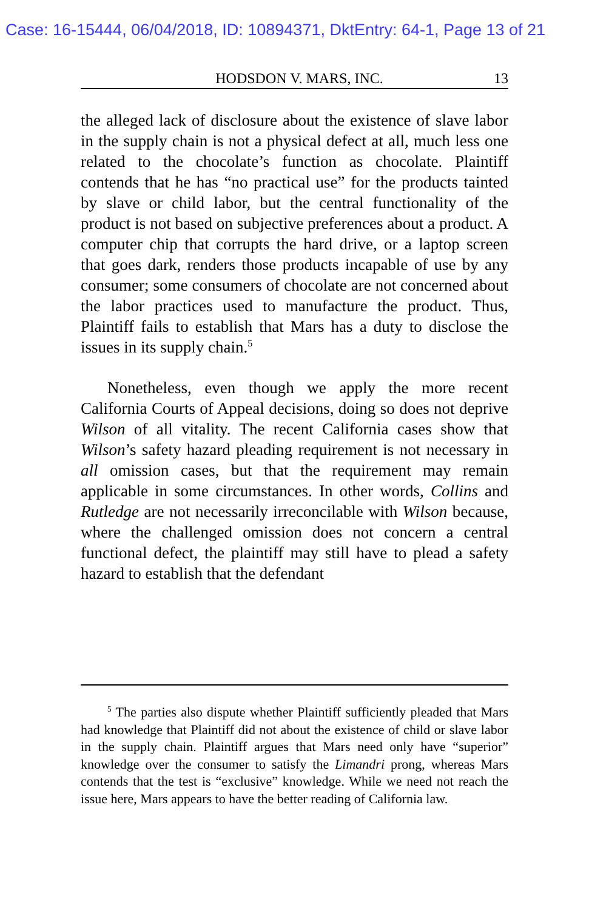Case: 16-15444, 06/04/2018, ID: 10894371, DktEntry: 64-1, Page 13 of 21
HODSDON V. MARS, INC. 13
the alleged lack of disclosure about the existence of slave labor in the supply chain is not a physical defect at all, much less one related to the chocolate’s function as chocolate. Plaintiff contends that he has “no practical use” for the products tainted by slave or child labor, but the central functionality of the product is not based on subjective preferences about a product. A computer chip that corrupts the hard drive, or a laptop screen that goes dark, renders those products incapable of use by any consumer; some consumers of chocolate are not concerned about the labor practices used to manufacture the product. Thus, Plaintiff fails to establish that Mars has a duty to disclose the issues in its supply chain.<sup>5</sup>
Nonetheless, even though we apply the more recent California Courts of Appeal decisions, doing so does not deprive Wilson of all vitality. The recent California cases show that Wilson’s safety hazard pleading requirement is not necessary in all omission cases, but that the requirement may remain applicable in some circumstances. In other words, Collins and Rutledge are not necessarily irreconcilable with Wilson because, where the challenged omission does not concern a central functional defect, the plaintiff may still have to plead a safety hazard to establish that the defendant
<sup>5</sup> The parties also dispute whether Plaintiff sufficiently pleaded that Mars had knowledge that Plaintiff did not about the existence of child or slave labor in the supply chain. Plaintiff argues that Mars need only have “superior” knowledge over the consumer to satisfy the Limandri prong, whereas Mars contends that the test is “exclusive” knowledge. While we need not reach the issue here, Mars appears to have the better reading of California law.